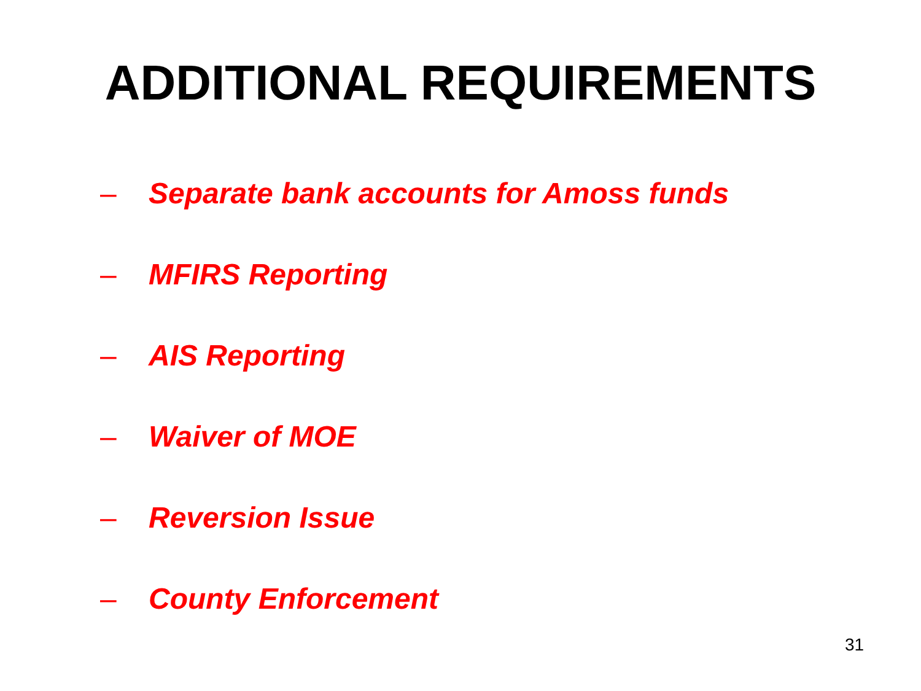ADDITIONAL REQUIREMENTS
– Separate bank accounts for Amoss funds
– MFIRS Reporting
– AIS Reporting
– Waiver of MOE
– Reversion Issue
– County Enforcement
31